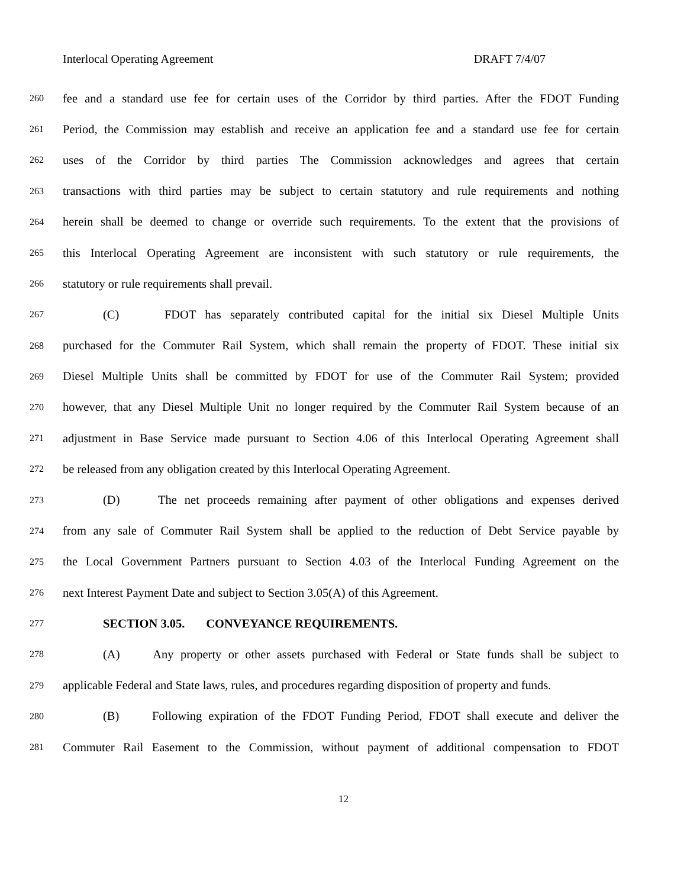Interlocal Operating Agreement DRAFT 7/4/07
260 fee and a standard use fee for certain uses of the Corridor by third parties. After the FDOT Funding
261 Period, the Commission may establish and receive an application fee and a standard use fee for certain
262 uses of the Corridor by third parties The Commission acknowledges and agrees that certain
263 transactions with third parties may be subject to certain statutory and rule requirements and nothing
264 herein shall be deemed to change or override such requirements. To the extent that the provisions of
265 this Interlocal Operating Agreement are inconsistent with such statutory or rule requirements, the
266 statutory or rule requirements shall prevail.
267 (C) FDOT has separately contributed capital for the initial six Diesel Multiple Units
268 purchased for the Commuter Rail System, which shall remain the property of FDOT. These initial six
269 Diesel Multiple Units shall be committed by FDOT for use of the Commuter Rail System; provided
270 however, that any Diesel Multiple Unit no longer required by the Commuter Rail System because of an
271 adjustment in Base Service made pursuant to Section 4.06 of this Interlocal Operating Agreement shall
272 be released from any obligation created by this Interlocal Operating Agreement.
273 (D) The net proceeds remaining after payment of other obligations and expenses derived
274 from any sale of Commuter Rail System shall be applied to the reduction of Debt Service payable by
275 the Local Government Partners pursuant to Section 4.03 of the Interlocal Funding Agreement on the
276 next Interest Payment Date and subject to Section 3.05(A) of this Agreement.
277 SECTION 3.05. CONVEYANCE REQUIREMENTS.
278 (A) Any property or other assets purchased with Federal or State funds shall be subject to
279 applicable Federal and State laws, rules, and procedures regarding disposition of property and funds.
280 (B) Following expiration of the FDOT Funding Period, FDOT shall execute and deliver the
281 Commuter Rail Easement to the Commission, without payment of additional compensation to FDOT
12